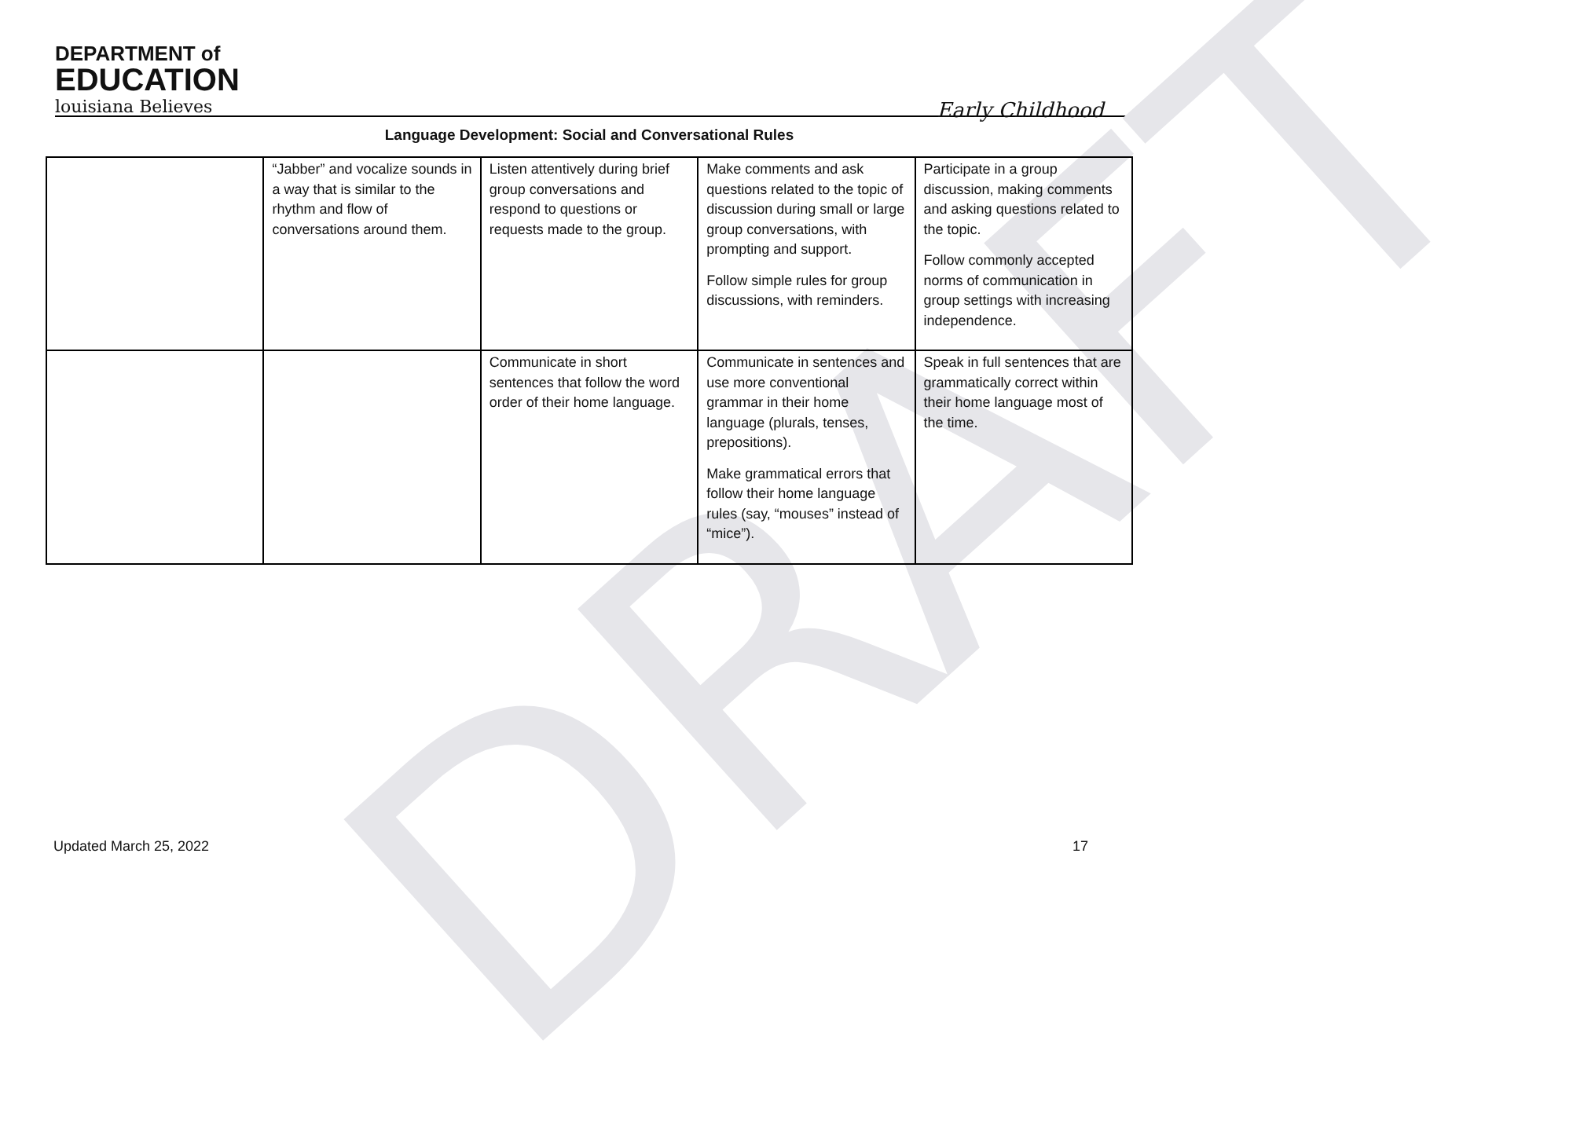DRAFT
DEPARTMENT of
EDUCATION
louisiana Believes
Early Childhood
Language Development: Social and Conversational Rules
| | “Jabber” and vocalize sounds in a way that is similar to the rhythm and flow of conversations around them. | Listen attentively during brief group conversations and respond to questions or requests made to the group. | Make comments and ask questions related to the topic of discussion during small or large group conversations, with prompting and support. Follow simple rules for group discussions, with reminders. | Participate in a group discussion, making comments and asking questions related to the topic. Follow commonly accepted norms of communication in group settings with increasing independence. |
| | | Communicate in short sentences that follow the word order of their home language. | Communicate in sentences and use more conventional grammar in their home language (plurals, tenses, prepositions). Make grammatical errors that follow their home language rules (say, “mouses” instead of “mice”). | Speak in full sentences that are grammatically correct within their home language most of the time. |
Updated March 25, 2022 17